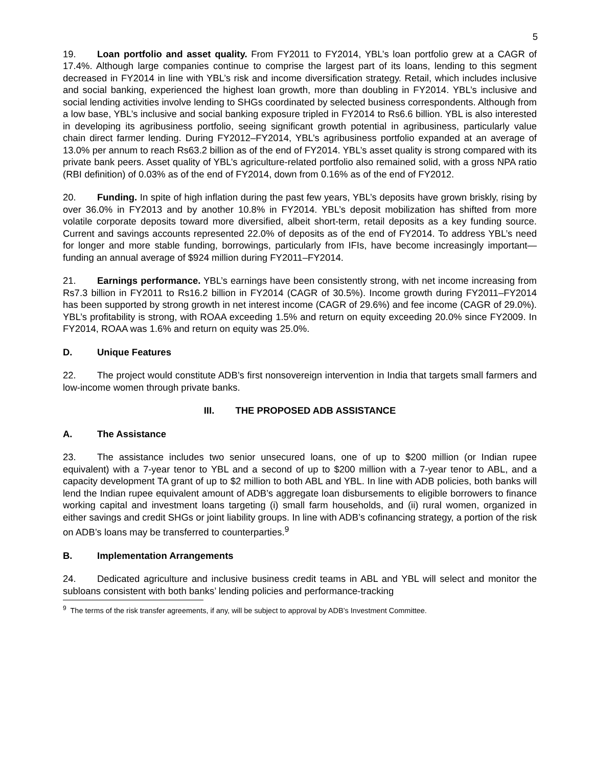5
19. Loan portfolio and asset quality. From FY2011 to FY2014, YBL’s loan portfolio grew at a CAGR of 17.4%. Although large companies continue to comprise the largest part of its loans, lending to this segment decreased in FY2014 in line with YBL’s risk and income diversification strategy. Retail, which includes inclusive and social banking, experienced the highest loan growth, more than doubling in FY2014. YBL’s inclusive and social lending activities involve lending to SHGs coordinated by selected business correspondents. Although from a low base, YBL’s inclusive and social banking exposure tripled in FY2014 to Rs6.6 billion. YBL is also interested in developing its agribusiness portfolio, seeing significant growth potential in agribusiness, particularly value chain direct farmer lending. During FY2012–FY2014, YBL’s agribusiness portfolio expanded at an average of 13.0% per annum to reach Rs63.2 billion as of the end of FY2014. YBL’s asset quality is strong compared with its private bank peers. Asset quality of YBL’s agriculture-related portfolio also remained solid, with a gross NPA ratio (RBI definition) of 0.03% as of the end of FY2014, down from 0.16% as of the end of FY2012.
20. Funding. In spite of high inflation during the past few years, YBL’s deposits have grown briskly, rising by over 36.0% in FY2013 and by another 10.8% in FY2014. YBL’s deposit mobilization has shifted from more volatile corporate deposits toward more diversified, albeit short-term, retail deposits as a key funding source. Current and savings accounts represented 22.0% of deposits as of the end of FY2014. To address YBL’s need for longer and more stable funding, borrowings, particularly from IFIs, have become increasingly important—funding an annual average of $924 million during FY2011–FY2014.
21. Earnings performance. YBL’s earnings have been consistently strong, with net income increasing from Rs7.3 billion in FY2011 to Rs16.2 billion in FY2014 (CAGR of 30.5%). Income growth during FY2011–FY2014 has been supported by strong growth in net interest income (CAGR of 29.6%) and fee income (CAGR of 29.0%). YBL’s profitability is strong, with ROAA exceeding 1.5% and return on equity exceeding 20.0% since FY2009. In FY2014, ROAA was 1.6% and return on equity was 25.0%.
D. Unique Features
22. The project would constitute ADB’s first nonsovereign intervention in India that targets small farmers and low-income women through private banks.
III. THE PROPOSED ADB ASSISTANCE
A. The Assistance
23. The assistance includes two senior unsecured loans, one of up to $200 million (or Indian rupee equivalent) with a 7-year tenor to YBL and a second of up to $200 million with a 7-year tenor to ABL, and a capacity development TA grant of up to $2 million to both ABL and YBL. In line with ADB policies, both banks will lend the Indian rupee equivalent amount of ADB’s aggregate loan disbursements to eligible borrowers to finance working capital and investment loans targeting (i) small farm households, and (ii) rural women, organized in either savings and credit SHGs or joint liability groups. In line with ADB’s cofinancing strategy, a portion of the risk on ADB’s loans may be transferred to counterparties.<sup>9</sup>
B. Implementation Arrangements
24. Dedicated agriculture and inclusive business credit teams in ABL and YBL will select and monitor the subloans consistent with both banks’ lending policies and performance-tracking
<sup>9</sup> The terms of the risk transfer agreements, if any, will be subject to approval by ADB’s Investment Committee.